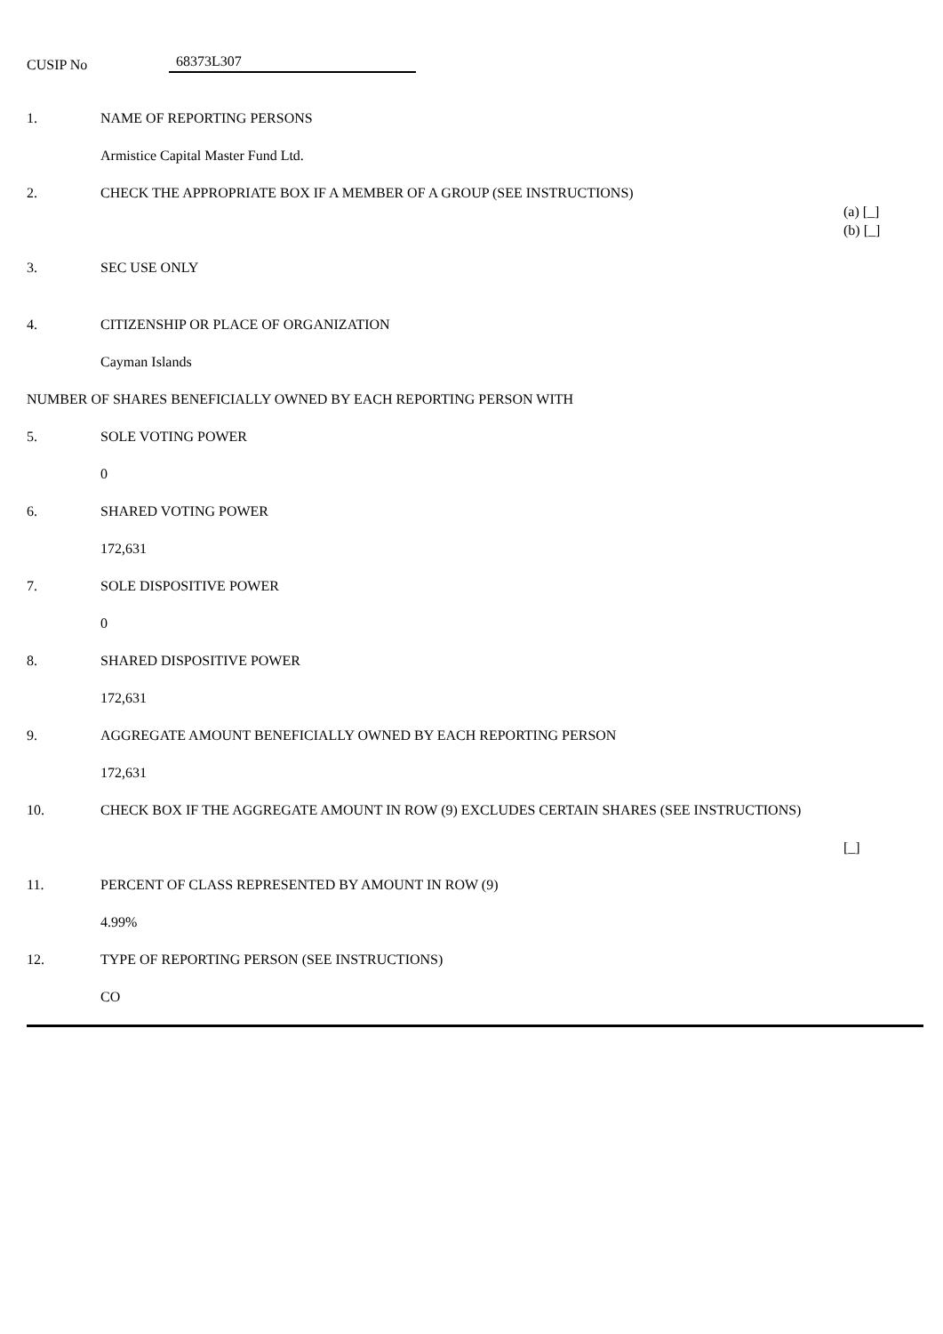CUSIP No 68373L307
| 1. | NAME OF REPORTING PERSONS | |
| | Armistice Capital Master Fund Ltd. | |
| 2. | CHECK THE APPROPRIATE BOX IF A MEMBER OF A GROUP (SEE INSTRUCTIONS) | (a) [_] (b) [_] |
| 3. | SEC USE ONLY | |
| 4. | CITIZENSHIP OR PLACE OF ORGANIZATION | |
| | Cayman Islands | |
| NUMBER OF SHARES BENEFICIALLY OWNED BY EACH REPORTING PERSON WITH | | |
| 5. | SOLE VOTING POWER | |
| | 0 | |
| 6. | SHARED VOTING POWER | |
| | 172,631 | |
| 7. | SOLE DISPOSITIVE POWER | |
| | 0 | |
| 8. | SHARED DISPOSITIVE POWER | |
| | 172,631 | |
| 9. | AGGREGATE AMOUNT BENEFICIALLY OWNED BY EACH REPORTING PERSON | |
| | 172,631 | |
| 10. | CHECK BOX IF THE AGGREGATE AMOUNT IN ROW (9) EXCLUDES CERTAIN SHARES (SEE INSTRUCTIONS) | [_] |
| 11. | PERCENT OF CLASS REPRESENTED BY AMOUNT IN ROW (9) | |
| | 4.99% | |
| 12. | TYPE OF REPORTING PERSON (SEE INSTRUCTIONS) | |
| | CO | |